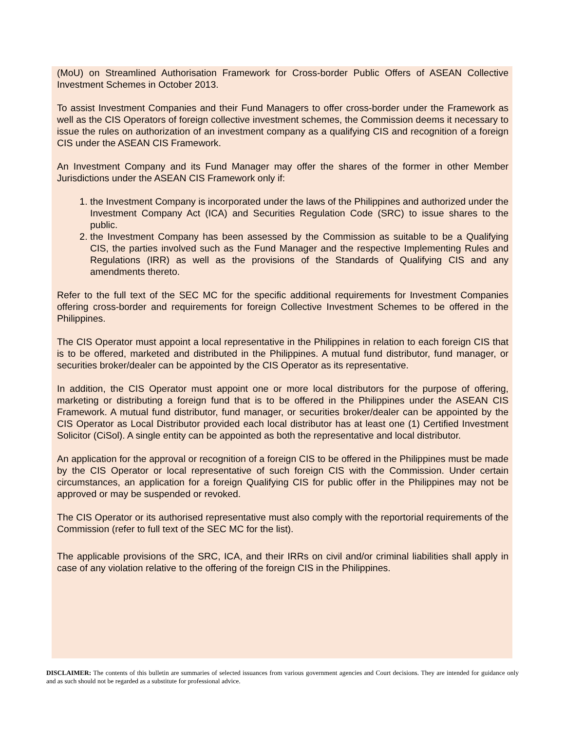(MoU) on Streamlined Authorisation Framework for Cross-border Public Offers of ASEAN Collective Investment Schemes in October 2013.
To assist Investment Companies and their Fund Managers to offer cross-border under the Framework as well as the CIS Operators of foreign collective investment schemes, the Commission deems it necessary to issue the rules on authorization of an investment company as a qualifying CIS and recognition of a foreign CIS under the ASEAN CIS Framework.
An Investment Company and its Fund Manager may offer the shares of the former in other Member Jurisdictions under the ASEAN CIS Framework only if:
1. the Investment Company is incorporated under the laws of the Philippines and authorized under the Investment Company Act (ICA) and Securities Regulation Code (SRC) to issue shares to the public.
2. the Investment Company has been assessed by the Commission as suitable to be a Qualifying CIS, the parties involved such as the Fund Manager and the respective Implementing Rules and Regulations (IRR) as well as the provisions of the Standards of Qualifying CIS and any amendments thereto.
Refer to the full text of the SEC MC for the specific additional requirements for Investment Companies offering cross-border and requirements for foreign Collective Investment Schemes to be offered in the Philippines.
The CIS Operator must appoint a local representative in the Philippines in relation to each foreign CIS that is to be offered, marketed and distributed in the Philippines. A mutual fund distributor, fund manager, or securities broker/dealer can be appointed by the CIS Operator as its representative.
In addition, the CIS Operator must appoint one or more local distributors for the purpose of offering, marketing or distributing a foreign fund that is to be offered in the Philippines under the ASEAN CIS Framework. A mutual fund distributor, fund manager, or securities broker/dealer can be appointed by the CIS Operator as Local Distributor provided each local distributor has at least one (1) Certified Investment Solicitor (CiSol). A single entity can be appointed as both the representative and local distributor.
An application for the approval or recognition of a foreign CIS to be offered in the Philippines must be made by the CIS Operator or local representative of such foreign CIS with the Commission. Under certain circumstances, an application for a foreign Qualifying CIS for public offer in the Philippines may not be approved or may be suspended or revoked.
The CIS Operator or its authorised representative must also comply with the reportorial requirements of the Commission (refer to full text of the SEC MC for the list).
The applicable provisions of the SRC, ICA, and their IRRs on civil and/or criminal liabilities shall apply in case of any violation relative to the offering of the foreign CIS in the Philippines.
DISCLAIMER: The contents of this bulletin are summaries of selected issuances from various government agencies and Court decisions. They are intended for guidance only and as such should not be regarded as a substitute for professional advice.